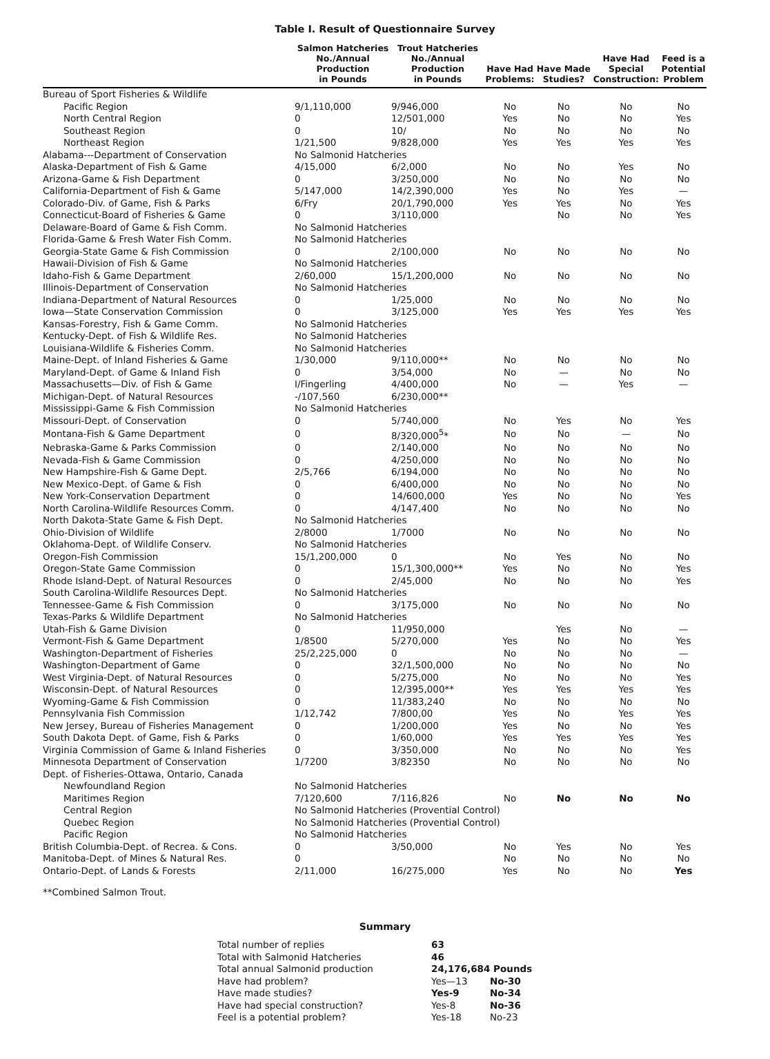Table I. Result of Questionnaire Survey
| | Salmon Hatcheries No./Annual Production in Pounds | Trout Hatcheries No./Annual Production in Pounds | Have Had Problems: | Have Made Studies? | Have Had Special Construction: | Feed is a Potential Problem |
| --- | --- | --- | --- | --- | --- | --- |
| Bureau of Sport Fisheries & Wildlife | | | | | | |
| Pacific Region | 9/1,110,000 | 9/946,000 | No | No | No | No |
| North Central Region | 0 | 12/501,000 | Yes | No | No | Yes |
| Southeast Region | 0 | 10/ | No | No | No | No |
| Northeast Region | 1/21,500 | 9/828,000 | Yes | Yes | Yes | Yes |
| Alabama---Department of Conservation | No Salmonid Hatcheries | | | | | |
| Alaska-Department of Fish & Game | 4/15,000 | 6/2,000 | No | No | Yes | No |
| Arizona-Game & Fish Department | 0 | 3/250,000 | No | No | No | No |
| California-Department of Fish & Game | 5/147,000 | 14/2,390,000 | Yes | No | Yes | — |
| Colorado-Div. of Game, Fish & Parks | 6/Fry | 20/1,790,000 | Yes | Yes | No | Yes |
| Connecticut-Board of Fisheries & Game | 0 | 3/110,000 | | No | No | Yes |
| Delaware-Board of Game & Fish Comm. | No Salmonid Hatcheries | | | | | |
| Florida-Game & Fresh Water Fish Comm. | No Salmonid Hatcheries | | | | | |
| Georgia-State Game & Fish Commission | 0 | 2/100,000 | No | No | No | No |
| Hawaii-Division of Fish & Game | No Salmonid Hatcheries | | | | | |
| Idaho-Fish & Game Department | 2/60,000 | 15/1,200,000 | No | No | No | No |
| Illinois-Department of Conservation | No Salmonid Hatcheries | | | | | |
| Indiana-Department of Natural Resources | 0 | 1/25,000 | No | No | No | No |
| Iowa—State Conservation Commission | 0 | 3/125,000 | Yes | Yes | Yes | Yes |
| Kansas-Forestry, Fish & Game Comm. | No Salmonid Hatcheries | | | | | |
| Kentucky-Dept. of Fish & Wildlife Res. | No Salmonid Hatcheries | | | | | |
| Louisiana-Wildlife & Fisheries Comm. | No Salmonid Hatcheries | | | | | |
| Maine-Dept. of Inland Fisheries & Game | 1/30,000 | 9/110,000** | No | No | No | No |
| Maryland-Dept. of Game & Inland Fish | 0 | 3/54,000 | No | — | No | No |
| Massachusetts—Div. of Fish & Game | I/Fingerling | 4/400,000 | No | — | Yes | — |
| Michigan-Dept. of Natural Resources | -/107,560 | 6/230,000** | | | | |
| Mississippi-Game & Fish Commission | No Salmonid Hatcheries | | | | | |
| Missouri-Dept. of Conservation | 0 | 5/740,000 | No | Yes | No | Yes |
| Montana-Fish & Game Department | 0 | 8/320,000<sup>5</sup>* | No | No | — | No |
| Nebraska-Game & Parks Commission | 0 | 2/140,000 | No | No | No | No |
| Nevada-Fish & Game Commission | 0 | 4/250,000 | No | No | No | No |
| New Hampshire-Fish & Game Dept. | 2/5,766 | 6/194,000 | No | No | No | No |
| New Mexico-Dept. of Game & Fish | 0 | 6/400,000 | No | No | No | No |
| New York-Conservation Department | 0 | 14/600,000 | Yes | No | No | Yes |
| North Carolina-Wildlife Resources Comm. | 0 | 4/147,400 | No | No | No | No |
| North Dakota-State Game & Fish Dept. | No Salmonid Hatcheries | | | | | |
| Ohio-Division of Wildlife | 2/8000 | 1/7000 | No | No | No | No |
| Oklahoma-Dept. of Wildlife Conserv. | No Salmonid Hatcheries | | | | | |
| Oregon-Fish Commission | 15/1,200,000 | 0 | No | Yes | No | No |
| Oregon-State Game Commission | 0 | 15/1,300,000** | Yes | No | No | Yes |
| Rhode Island-Dept. of Natural Resources | 0 | 2/45,000 | No | No | No | Yes |
| South Carolina-Wildlife Resources Dept. | No Salmonid Hatcheries | | | | | |
| Tennessee-Game & Fish Commission | 0 | 3/175,000 | No | No | No | No |
| Texas-Parks & Wildlife Department | No Salmonid Hatcheries | | | | | |
| Utah-Fish & Game Division | 0 | 11/950,000 | | Yes | No | — |
| Vermont-Fish & Game Department | 1/8500 | 5/270,000 | Yes | No | No | Yes |
| Washington-Department of Fisheries | 25/2,225,000 | 0 | No | No | No | — |
| Washington-Department of Game | 0 | 32/1,500,000 | No | No | No | No |
| West Virginia-Dept. of Natural Resources | 0 | 5/275,000 | No | No | No | Yes |
| Wisconsin-Dept. of Natural Resources | 0 | 12/395,000** | Yes | Yes | Yes | Yes |
| Wyoming-Game & Fish Commission | 0 | 11/383,240 | No | No | No | No |
| Pennsylvania Fish Commission | 1/12,742 | 7/800,00 | Yes | No | Yes | Yes |
| New Jersey, Bureau of Fisheries Management | 0 | 1/200,000 | Yes | No | No | Yes |
| South Dakota Dept. of Game, Fish & Parks | 0 | 1/60,000 | Yes | Yes | Yes | Yes |
| Virginia Commission of Game & Inland Fisheries | 0 | 3/350,000 | No | No | No | Yes |
| Minnesota Department of Conservation | 1/7200 | 3/82350 | No | No | No | No |
| Dept. of Fisheries-Ottawa, Ontario, Canada | | | | | | |
| Newfoundland Region | No Salmonid Hatcheries | | | | | |
| Maritimes Region | 7/120,600 | 7/116,826 | No | No | No | No |
| Central Region | No Salmonid Hatcheries (Provential Control) | | | | | |
| Quebec Region | No Salmonid Hatcheries (Provential Control) | | | | | |
| Pacific Region | No Salmonid Hatcheries | | | | | |
| British Columbia-Dept. of Recrea. & Cons. | 0 | 3/50,000 | No | Yes | No | Yes |
| Manitoba-Dept. of Mines & Natural Res. | 0 | | No | No | No | No |
| Ontario-Dept. of Lands & Forests | 2/11,000 | 16/275,000 | Yes | No | No | Yes |
**Combined Salmon Trout.
Summary
| Total number of replies | 63 | |
| Total with Salmonid Hatcheries | 46 | |
| Total annual Salmonid production | 24,176,684 Pounds | |
| Have had problem? | Yes—13 | No-30 |
| Have made studies? | Yes-9 | No-34 |
| Have had special construction? | Yes-8 | No-36 |
| Feel is a potential problem? | Yes-18 | No-23 |